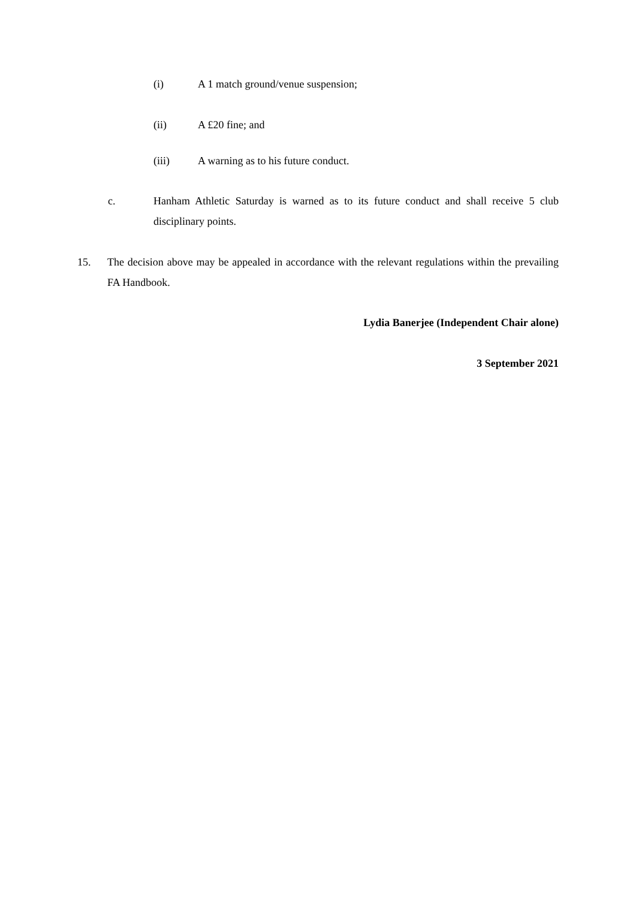(i) A 1 match ground/venue suspension;
(ii) A £20 fine; and
(iii) A warning as to his future conduct.
c. Hanham Athletic Saturday is warned as to its future conduct and shall receive 5 club disciplinary points.
15. The decision above may be appealed in accordance with the relevant regulations within the prevailing FA Handbook.
Lydia Banerjee (Independent Chair alone)
3 September 2021